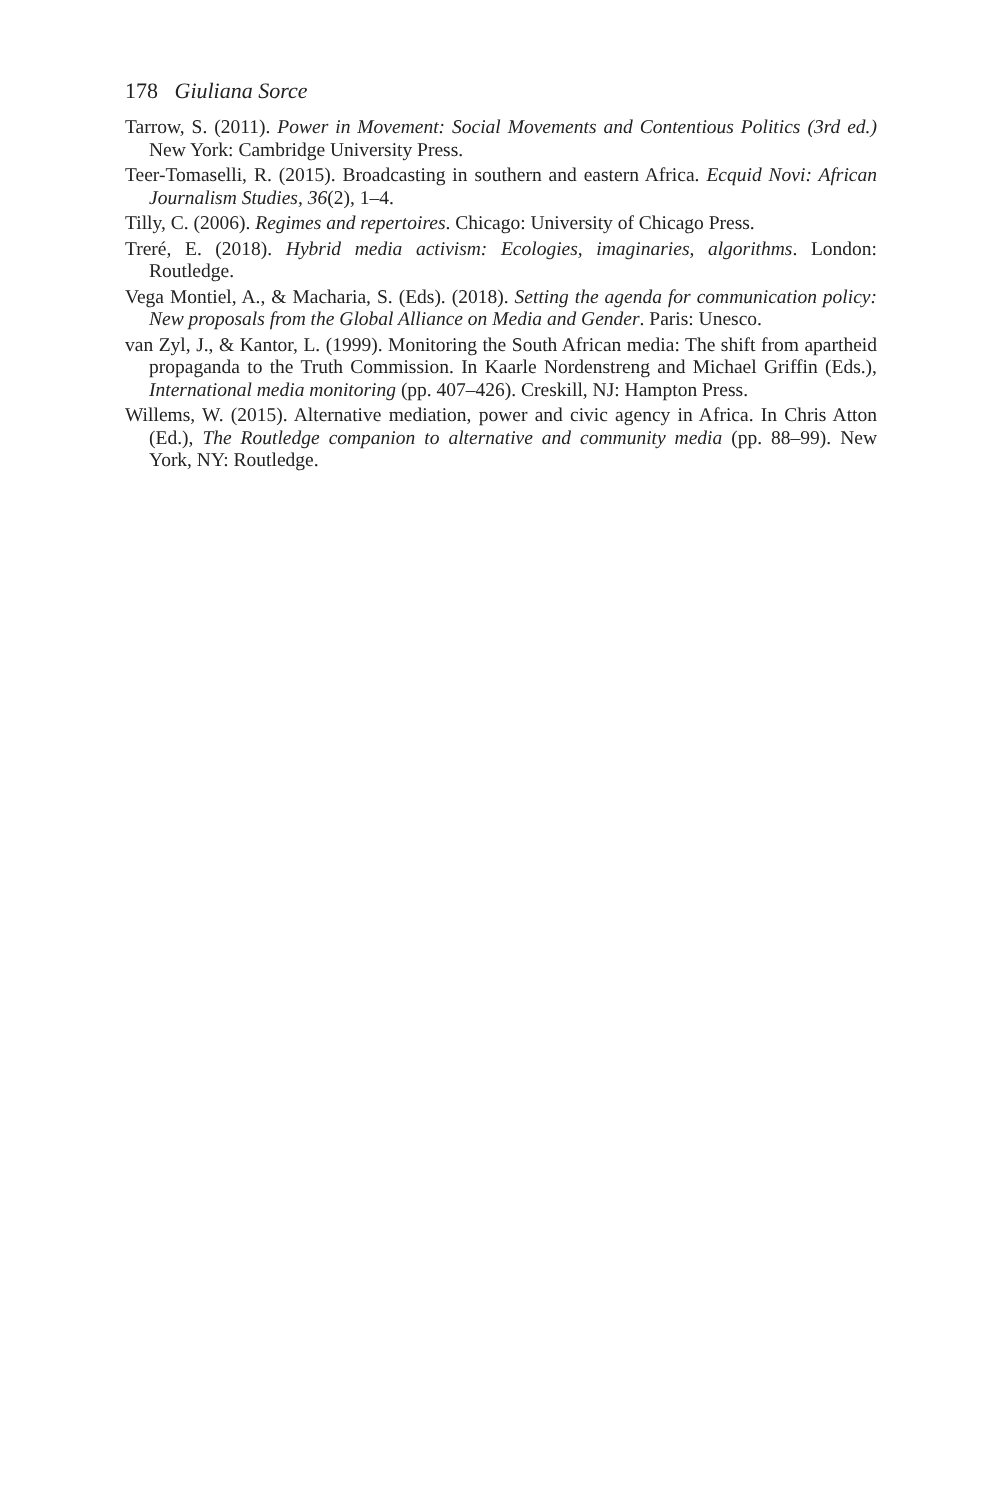178 Giuliana Sorce
Tarrow, S. (2011). Power in Movement: Social Movements and Contentious Politics (3rd ed.) New York: Cambridge University Press.
Teer-Tomaselli, R. (2015). Broadcasting in southern and eastern Africa. Ecquid Novi: African Journalism Studies, 36(2), 1–4.
Tilly, C. (2006). Regimes and repertoires. Chicago: University of Chicago Press.
Treré, E. (2018). Hybrid media activism: Ecologies, imaginaries, algorithms. London: Routledge.
Vega Montiel, A., & Macharia, S. (Eds). (2018). Setting the agenda for communication policy: New proposals from the Global Alliance on Media and Gender. Paris: Unesco.
van Zyl, J., & Kantor, L. (1999). Monitoring the South African media: The shift from apartheid propaganda to the Truth Commission. In Kaarle Nordenstreng and Michael Griffin (Eds.), International media monitoring (pp. 407–426). Creskill, NJ: Hampton Press.
Willems, W. (2015). Alternative mediation, power and civic agency in Africa. In Chris Atton (Ed.), The Routledge companion to alternative and community media (pp. 88–99). New York, NY: Routledge.